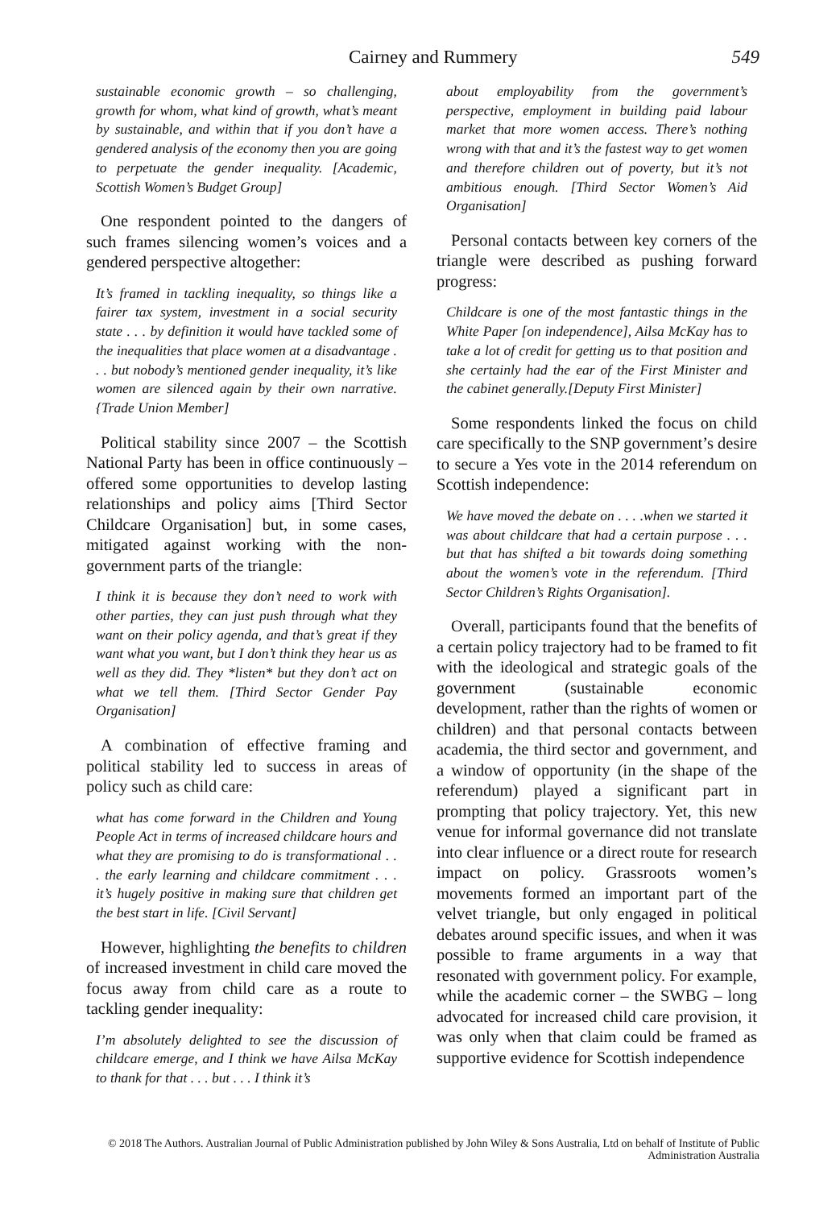Cairney and Rummery 549
sustainable economic growth – so challenging, growth for whom, what kind of growth, what’s meant by sustainable, and within that if you don’t have a gendered analysis of the economy then you are going to perpetuate the gender inequality. [Academic, Scottish Women’s Budget Group]
One respondent pointed to the dangers of such frames silencing women’s voices and a gendered perspective altogether:
It’s framed in tackling inequality, so things like a fairer tax system, investment in a social security state . . . by definition it would have tackled some of the inequalities that place women at a disadvantage . . . but nobody’s mentioned gender inequality, it’s like women are silenced again by their own narrative. {Trade Union Member]
Political stability since 2007 – the Scottish National Party has been in office continuously – offered some opportunities to develop lasting relationships and policy aims [Third Sector Childcare Organisation] but, in some cases, mitigated against working with the non-government parts of the triangle:
I think it is because they don’t need to work with other parties, they can just push through what they want on their policy agenda, and that’s great if they want what you want, but I don’t think they hear us as well as they did. They *listen* but they don’t act on what we tell them. [Third Sector Gender Pay Organisation]
A combination of effective framing and political stability led to success in areas of policy such as child care:
what has come forward in the Children and Young People Act in terms of increased childcare hours and what they are promising to do is transformational . . . the early learning and childcare commitment . . . it’s hugely positive in making sure that children get the best start in life. [Civil Servant]
However, highlighting the benefits to children of increased investment in child care moved the focus away from child care as a route to tackling gender inequality:
I’m absolutely delighted to see the discussion of childcare emerge, and I think we have Ailsa McKay to thank for that . . . but . . . I think it’s
about employability from the government’s perspective, employment in building paid labour market that more women access. There’s nothing wrong with that and it’s the fastest way to get women and therefore children out of poverty, but it’s not ambitious enough. [Third Sector Women’s Aid Organisation]
Personal contacts between key corners of the triangle were described as pushing forward progress:
Childcare is one of the most fantastic things in the White Paper [on independence], Ailsa McKay has to take a lot of credit for getting us to that position and she certainly had the ear of the First Minister and the cabinet generally.[Deputy First Minister]
Some respondents linked the focus on child care specifically to the SNP government’s desire to secure a Yes vote in the 2014 referendum on Scottish independence:
We have moved the debate on . . . .when we started it was about childcare that had a certain purpose . . . but that has shifted a bit towards doing something about the women’s vote in the referendum. [Third Sector Children’s Rights Organisation].
Overall, participants found that the benefits of a certain policy trajectory had to be framed to fit with the ideological and strategic goals of the government (sustainable economic development, rather than the rights of women or children) and that personal contacts between academia, the third sector and government, and a window of opportunity (in the shape of the referendum) played a significant part in prompting that policy trajectory. Yet, this new venue for informal governance did not translate into clear influence or a direct route for research impact on policy. Grassroots women’s movements formed an important part of the velvet triangle, but only engaged in political debates around specific issues, and when it was possible to frame arguments in a way that resonated with government policy. For example, while the academic corner – the SWBG – long advocated for increased child care provision, it was only when that claim could be framed as supportive evidence for Scottish independence
© 2018 The Authors. Australian Journal of Public Administration published by John Wiley & Sons Australia, Ltd on behalf of Institute of Public Administration Australia